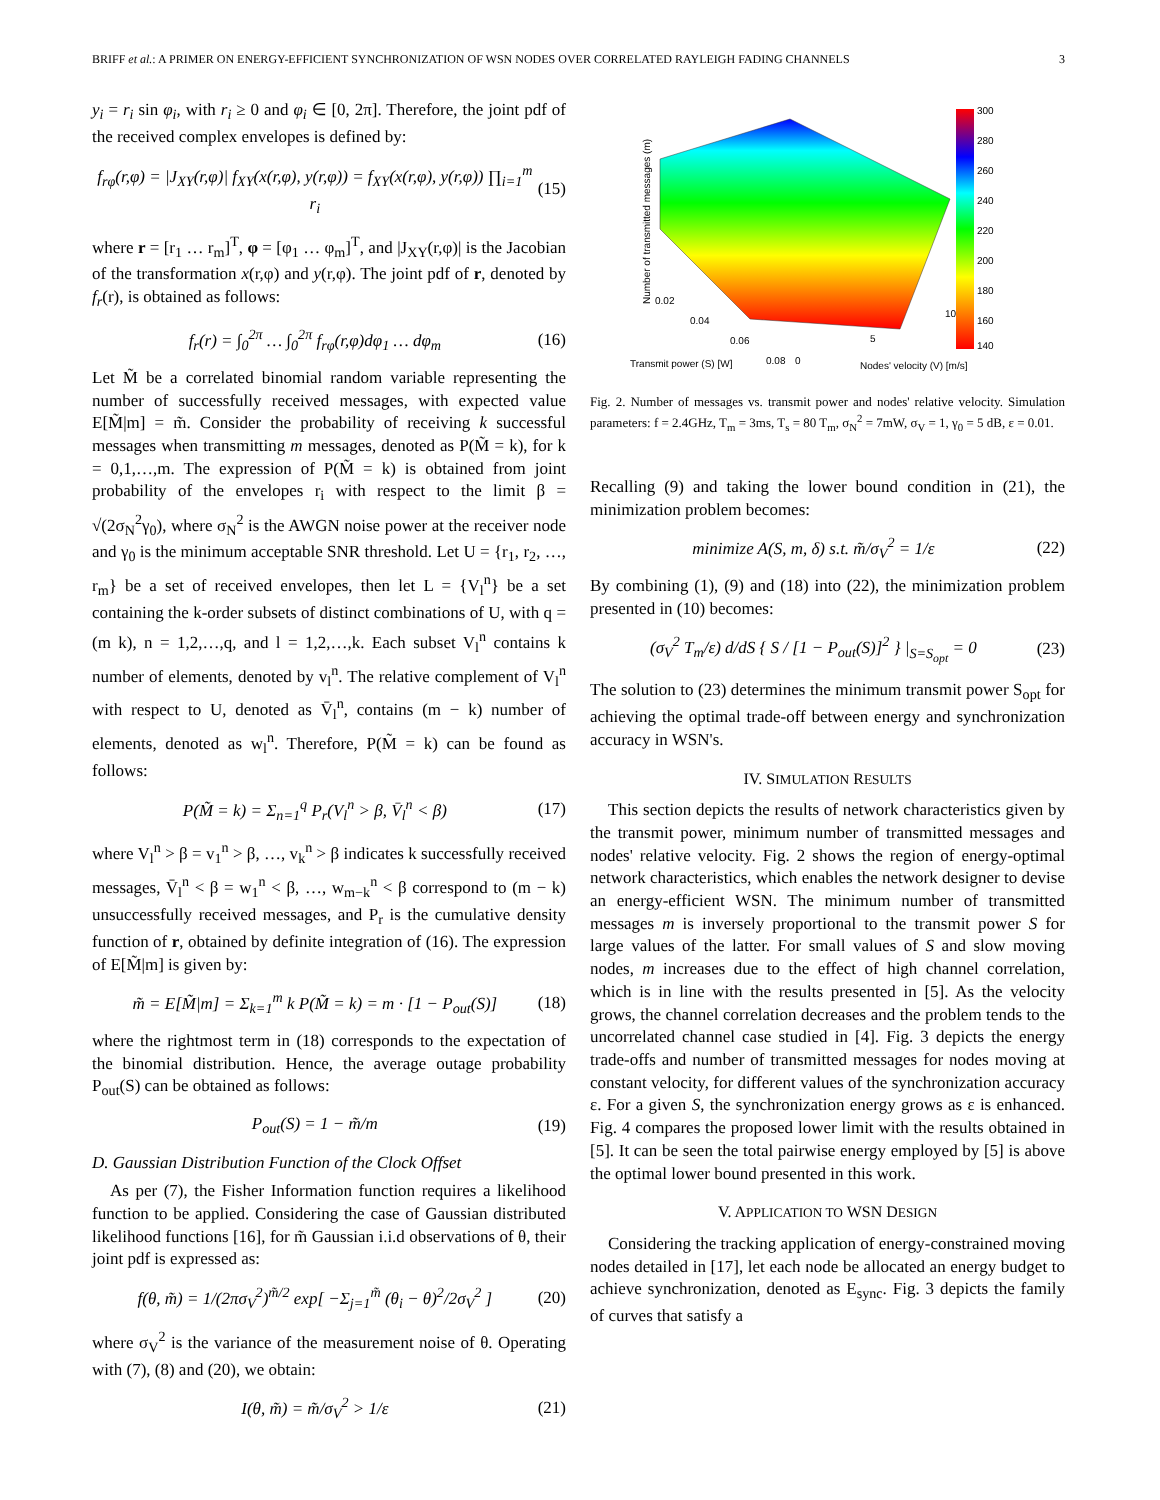BRIFF et al.: A PRIMER ON ENERGY-EFFICIENT SYNCHRONIZATION OF WSN NODES OVER CORRELATED RAYLEIGH FADING CHANNELS 3
y<sub>i</sub> = r<sub>i</sub> sin φ<sub>i</sub>, with r<sub>i</sub> ≥ 0 and φ<sub>i</sub> ∈ [0, 2π]. Therefore, the joint pdf of the received complex envelopes is defined by:
f<sub>rφ</sub>(r,φ) = |J<sub>XY</sub>(r,φ)| f<sub>XY</sub>(x(r,φ), y(r,φ)) = f<sub>XY</sub>(x(r,φ), y(r,φ)) ∏<sub>i=1</sub><sup>m</sup> r<sub>i</sub> (15)
where r = [r<sub>1</sub> … r<sub>m</sub>]<sup>T</sup>, φ = [φ<sub>1</sub> … φ<sub>m</sub>]<sup>T</sup>, and |J<sub>XY</sub>(r,φ)| is the Jacobian of the transformation x(r,φ) and y(r,φ). The joint pdf of r, denoted by f<sub>r</sub>(r), is obtained as follows:
f<sub>r</sub>(r) = ∫<sub>0</sub><sup>2π</sup> … ∫<sub>0</sub><sup>2π</sup> f<sub>rφ</sub>(r,φ)dφ<sub>1</sub> … dφ<sub>m</sub> (16)
Let M̃ be a correlated binomial random variable representing the number of successfully received messages, with expected value E[M̃|m] = m̃. Consider the probability of receiving k successful messages when transmitting m messages, denoted as P(M̃ = k), for k = 0,1,…,m. The expression of P(M̃ = k) is obtained from joint probability of the envelopes r<sub>i</sub> with respect to the limit β = √(2σ<sub>N</sub><sup>2</sup>γ<sub>0</sub>), where σ<sub>N</sub><sup>2</sup> is the AWGN noise power at the receiver node and γ<sub>0</sub> is the minimum acceptable SNR threshold. Let U = {r<sub>1</sub>, r<sub>2</sub>, …, r<sub>m</sub>} be a set of received envelopes, then let L = {V<sub>l</sub><sup>n</sup>} be a set containing the k-order subsets of distinct combinations of U, with q = (m k), n = 1,2,…,q, and l = 1,2,…,k. Each subset V<sub>l</sub><sup>n</sup> contains k number of elements, denoted by v<sub>l</sub><sup>n</sup>. The relative complement of V<sub>l</sub><sup>n</sup> with respect to U, denoted as V̄<sub>l</sub><sup>n</sup>, contains (m − k) number of elements, denoted as w<sub>l</sub><sup>n</sup>. Therefore, P(M̃ = k) can be found as follows:
P(M̃ = k) = Σ<sub>n=1</sub><sup>q</sup> P<sub>r</sub>(V<sub>l</sub><sup>n</sup> > β, V̄<sub>l</sub><sup>n</sup> < β) (17)
where V<sub>l</sub><sup>n</sup> > β = v<sub>1</sub><sup>n</sup> > β, …, v<sub>k</sub><sup>n</sup> > β indicates k successfully received messages, V̄<sub>l</sub><sup>n</sup> < β = w<sub>1</sub><sup>n</sup> < β, …, w<sub>m−k</sub><sup>n</sup> < β correspond to (m − k) unsuccessfully received messages, and P<sub>r</sub> is the cumulative density function of r, obtained by definite integration of (16). The expression of E[M̃|m] is given by:
m̃ = E[M̃|m] = Σ<sub>k=1</sub><sup>m</sup> k P(M̃ = k) = m · [1 − P<sub>out</sub>(S)] (18)
where the rightmost term in (18) corresponds to the expectation of the binomial distribution. Hence, the average outage probability P<sub>out</sub>(S) can be obtained as follows:
P<sub>out</sub>(S) = 1 − m̃/m (19)
D. Gaussian Distribution Function of the Clock Offset
As per (7), the Fisher Information function requires a likelihood function to be applied. Considering the case of Gaussian distributed likelihood functions [16], for m̃ Gaussian i.i.d observations of θ, their joint pdf is expressed as:
f(θ, m̃) = 1/(2πσ<sub>V</sub><sup>2</sup>)<sup>m̃/2</sup> exp[ −Σ<sub>j=1</sub><sup>m̃</sup> (θ<sub>i</sub> − θ)<sup>2</sup>/2σ<sub>V</sub><sup>2</sup> ] (20)
where σ<sub>V</sub><sup>2</sup> is the variance of the measurement noise of θ. Operating with (7), (8) and (20), we obtain:
I(θ, m̃) = m̃/σ<sub>V</sub><sup>2</sup> > 1/ε (21)
300
280
260
240
220
200
180
160
140
0.02
0.04
0.06
0.08
0
5
10
Transmit power (S) [W]
Nodes' velocity (V) [m/s]
Number of transmitted messages (m)
Fig. 2. Number of messages vs. transmit power and nodes' relative velocity. Simulation parameters: f = 2.4GHz, T<sub>m</sub> = 3ms, T<sub>s</sub> = 80 T<sub>m</sub>, σ<sub>N</sub><sup>2</sup> = 7mW, σ<sub>V</sub> = 1, γ<sub>0</sub> = 5 dB, ε = 0.01.
Recalling (9) and taking the lower bound condition in (21), the minimization problem becomes:
minimize A(S, m, δ) s.t. m̃/σ<sub>V</sub><sup>2</sup> = 1/ε (22)
By combining (1), (9) and (18) into (22), the minimization problem presented in (10) becomes:
(σ<sub>V</sub><sup>2</sup> T<sub>m</sub>/ε) d/dS { S / [1 − P<sub>out</sub>(S)]<sup>2</sup> } |<sub>S=S<sub>opt</sub></sub> = 0 (23)
The solution to (23) determines the minimum transmit power S<sub>opt</sub> for achieving the optimal trade-off between energy and synchronization accuracy in WSN's.
IV. SIMULATION RESULTS
This section depicts the results of network characteristics given by the transmit power, minimum number of transmitted messages and nodes' relative velocity. Fig. 2 shows the region of energy-optimal network characteristics, which enables the network designer to devise an energy-efficient WSN. The minimum number of transmitted messages m is inversely proportional to the transmit power S for large values of the latter. For small values of S and slow moving nodes, m increases due to the effect of high channel correlation, which is in line with the results presented in [5]. As the velocity grows, the channel correlation decreases and the problem tends to the uncorrelated channel case studied in [4]. Fig. 3 depicts the energy trade-offs and number of transmitted messages for nodes moving at constant velocity, for different values of the synchronization accuracy ε. For a given S, the synchronization energy grows as ε is enhanced. Fig. 4 compares the proposed lower limit with the results obtained in [5]. It can be seen the total pairwise energy employed by [5] is above the optimal lower bound presented in this work.
V. APPLICATION TO WSN DESIGN
Considering the tracking application of energy-constrained moving nodes detailed in [17], let each node be allocated an energy budget to achieve synchronization, denoted as E<sub>sync</sub>. Fig. 3 depicts the family of curves that satisfy a